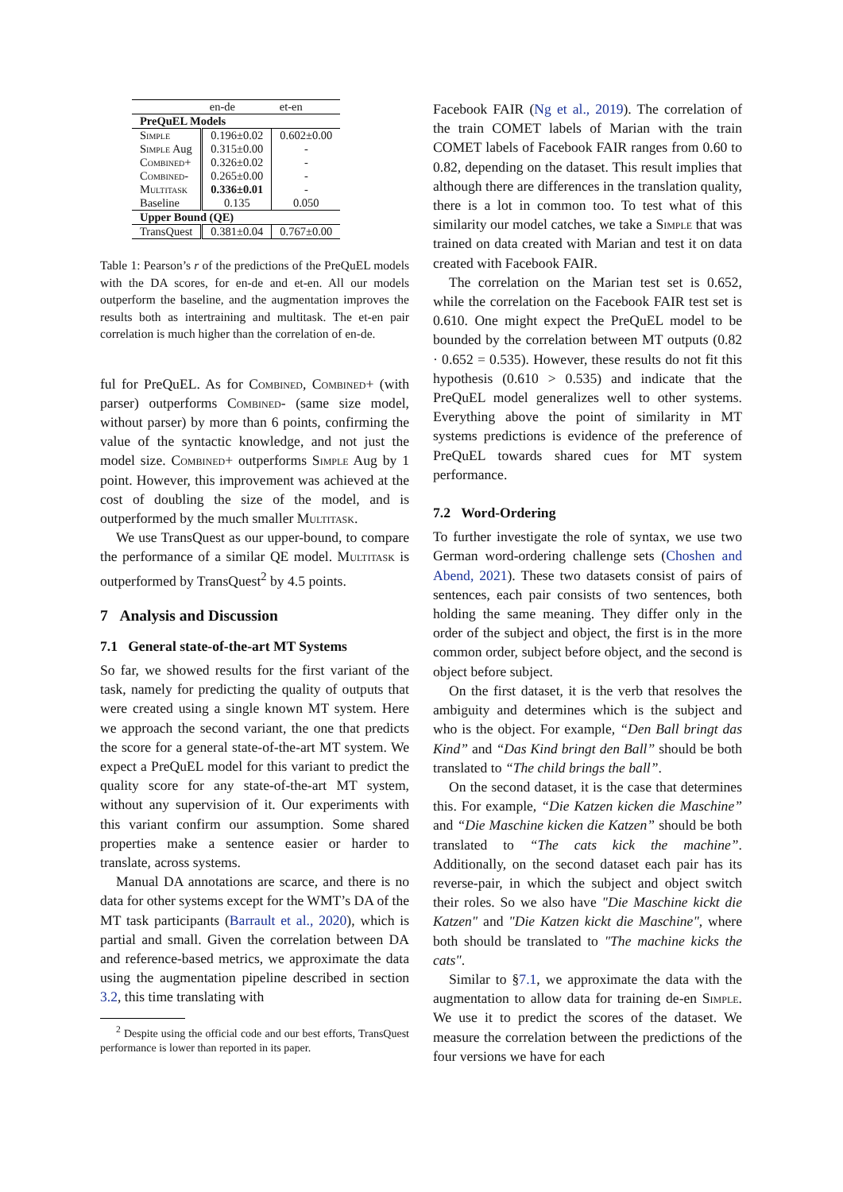| | en-de | et-en |
| --- | --- | --- |
| PreQuEL Models | | |
| Simple | 0.196±0.02 | 0.602±0.00 |
| Simple Aug | 0.315±0.00 | - |
| Combined+ | 0.326±0.02 | - |
| Combined- | 0.265±0.00 | - |
| Multitask | 0.336±0.01 | - |
| Baseline | 0.135 | 0.050 |
| Upper Bound (QE) | | |
| TransQuest | 0.381±0.04 | 0.767±0.00 |
Table 1: Pearson’s r of the predictions of the PreQuEL models with the DA scores, for en-de and et-en. All our models outperform the baseline, and the augmentation improves the results both as intertraining and multitask. The et-en pair correlation is much higher than the correlation of en-de.
ful for PreQuEL. As for Combined, Combined+ (with parser) outperforms Combined- (same size model, without parser) by more than 6 points, confirming the value of the syntactic knowledge, and not just the model size. Combined+ outperforms Simple Aug by 1 point. However, this improvement was achieved at the cost of doubling the size of the model, and is outperformed by the much smaller Multitask.
We use TransQuest as our upper-bound, to compare the performance of a similar QE model. Multitask is outperformed by TransQuest<sup>2</sup> by 4.5 points.
7 Analysis and Discussion
7.1 General state-of-the-art MT Systems
So far, we showed results for the first variant of the task, namely for predicting the quality of outputs that were created using a single known MT system. Here we approach the second variant, the one that predicts the score for a general state-of-the-art MT system. We expect a PreQuEL model for this variant to predict the quality score for any state-of-the-art MT system, without any supervision of it. Our experiments with this variant confirm our assumption. Some shared properties make a sentence easier or harder to translate, across systems.
Manual DA annotations are scarce, and there is no data for other systems except for the WMT’s DA of the MT task participants (Barrault et al., 2020), which is partial and small. Given the correlation between DA and reference-based metrics, we approximate the data using the augmentation pipeline described in section 3.2, this time translating with
<sup>2</sup> Despite using the official code and our best efforts, TransQuest performance is lower than reported in its paper.
Facebook FAIR (Ng et al., 2019). The correlation of the train COMET labels of Marian with the train COMET labels of Facebook FAIR ranges from 0.60 to 0.82, depending on the dataset. This result implies that although there are differences in the translation quality, there is a lot in common too. To test what of this similarity our model catches, we take a Simple that was trained on data created with Marian and test it on data created with Facebook FAIR.
The correlation on the Marian test set is 0.652, while the correlation on the Facebook FAIR test set is 0.610. One might expect the PreQuEL model to be bounded by the correlation between MT outputs (0.82 · 0.652 = 0.535). However, these results do not fit this hypothesis (0.610 > 0.535) and indicate that the PreQuEL model generalizes well to other systems. Everything above the point of similarity in MT systems predictions is evidence of the preference of PreQuEL towards shared cues for MT system performance.
7.2 Word-Ordering
To further investigate the role of syntax, we use two German word-ordering challenge sets (Choshen and Abend, 2021). These two datasets consist of pairs of sentences, each pair consists of two sentences, both holding the same meaning. They differ only in the order of the subject and object, the first is in the more common order, subject before object, and the second is object before subject.
On the first dataset, it is the verb that resolves the ambiguity and determines which is the subject and who is the object. For example, “Den Ball bringt das Kind” and “Das Kind bringt den Ball” should be both translated to “The child brings the ball”.
On the second dataset, it is the case that determines this. For example, “Die Katzen kicken die Maschine” and “Die Maschine kicken die Katzen” should be both translated to “The cats kick the machine”. Additionally, on the second dataset each pair has its reverse-pair, in which the subject and object switch their roles. So we also have "Die Maschine kickt die Katzen" and "Die Katzen kickt die Maschine", where both should be translated to "The machine kicks the cats".
Similar to §7.1, we approximate the data with the augmentation to allow data for training de-en Simple. We use it to predict the scores of the dataset. We measure the correlation between the predictions of the four versions we have for each